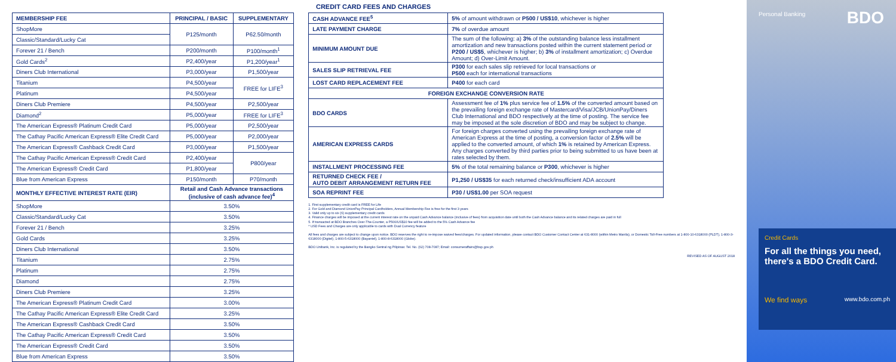CREDIT CARD FEES AND CHARGES
| MEMBERSHIP FEE | PRINCIPAL / BASIC | SUPPLEMENTARY |
| --- | --- | --- |
| ShopMore | P125/month | P62.50/month |
| Classic/Standard/Lucky Cat | | |
| Forever 21 / Bench | P200/month | P100/month<sup>1</sup> |
| Gold Cards<sup>2</sup> | P2,400/year | P1,200/year<sup>1</sup> |
| Diners Club International | P3,000/year | P1,500/year |
| Titanium | P4,500/year | FREE for LIFE<sup>3</sup> |
| Platinum | P4,500/year | |
| Diners Club Premiere | P4,500/year | P2,500/year |
| Diamond<sup>2</sup> | P5,000/year | FREE for LIFE<sup>3</sup> |
| The American Express® Platinum Credit Card | P5,000/year | P2,500/year |
| The Cathay Pacific American Express® Elite Credit Card | P5,000/year | P2,000/year |
| The American Express® Cashback Credit Card | P3,000/year | P1,500/year |
| The Cathay Pacific American Express® Credit Card | P2,400/year | P800/year |
| The American Express® Credit Card | P1,800/year | |
| Blue from American Express | P150/month | P70/month |
| MONTHLY EFFECTIVE INTEREST RATE (EIR) | Retail and Cash Advance transactions (inclusive of cash advance fee)<sup>4</sup> | |
| ShopMore | 3.50% | |
| Classic/Standard/Lucky Cat | 3.50% | |
| Forever 21 / Bench | 3.25% | |
| Gold Cards | 3.25% | |
| Diners Club International | 3.50% | |
| Titanium | 2.75% | |
| Platinum | 2.75% | |
| Diamond | 2.75% | |
| Diners Club Premiere | 3.25% | |
| The American Express® Platinum Credit Card | 3.00% | |
| The Cathay Pacific American Express® Elite Credit Card | 3.25% | |
| The American Express® Cashback Credit Card | 3.50% | |
| The Cathay Pacific American Express® Credit Card | 3.50% | |
| The American Express® Credit Card | 3.50% | |
| Blue from American Express | 3.50% | |
| CASH ADVANCE FEE<sup>5</sup> | 5% of amount withdrawn or P500 / US$10 , whichever is higher |
| LATE PAYMENT CHARGE | 7% of overdue amount |
| MINIMUM AMOUNT DUE | The sum of the following: a) 3% of the outstanding balance less installment amortization and new transactions posted within the current statement period or P200 / US$5 , whichever is higher; b) 3% of installment amortization; c) Overdue Amount; d) Over-Limit Amount. |
| SALES SLIP RETRIEVAL FEE | P300 for each sales slip retrieved for local transactions or P500 each for international transactions |
| LOST CARD REPLACEMENT FEE | P400 for each card |
| FOREIGN EXCHANGE CONVERSION RATE | |
| BDO CARDS | Assessment fee of 1% plus service fee of 1.5% of the converted amount based on the prevailing foreign exchange rate of Mastercard/Visa/JCB/UnionPay/Diners Club International and BDO respectively at the time of posting. The service fee may be imposed at the sole discretion of BDO and may be subject to change. |
| AMERICAN EXPRESS CARDS | For foreign charges converted using the prevailing foreign exchange rate of American Express at the time of posting, a conversion factor of 2.5% will be applied to the converted amount, of which 1% is retained by American Express. Any charges converted by third parties prior to being submitted to us have been at rates selected by them. |
| INSTALLMENT PROCESSING FEE | 5% of the total remaining balance or P300 , whichever is higher |
| RETURNED CHECK FEE / AUTO DEBIT ARRANGEMENT RETURN FEE | P1,250 / US$35 for each returned check/insufficient ADA account |
| SOA REPRINT FEE | P30 / US$1.00 per SOA request |
1. First supplementary credit card is FREE for Life
2. For Gold and Diamond UnionPay Principal Cardholders, Annual Membership Fee is free for the first 3 years
3. Valid only up to six (6) supplementary credit cards
4. Finance charges will be imposed at the current interest rate on the unpaid Cash Advance balance (inclusive of fees) from acquisition date until both the Cash Advance balance and its related charges are paid in full
5. If transacted at BDO Branches Over-The-Counter, a P500/US$10 fee will be added to the 5% Cash Advance fee
* USD Fees and Charges are only applicable to cards with Dual Currency feature
All fees and charges are subject to change upon notice. BDO reserves the right to re-impose waived fees/charges. For updated information, please contact BDO Customer Contact Center at 631-8000 (within Metro Manila), or Domestic Toll-Free numbers at 1-800-10-6318000 (PLDT), 1-800-3-6318000 (Digitel), 1-800-5-6318000 (Bayantel), 1-800-8-6318000 (Globe).
BDO Unibank, Inc. is regulated by the Bangko Sentral ng Pilipinas: Tel. No. (02) 708-7087; Email: consumeraffairs@bsp.gov.ph
REVISED AS OF AUGUST 2018
Personal Banking BDO
Credit Cards
For all the things you need, there's a BDO Credit Card.
We find ways www.bdo.com.ph